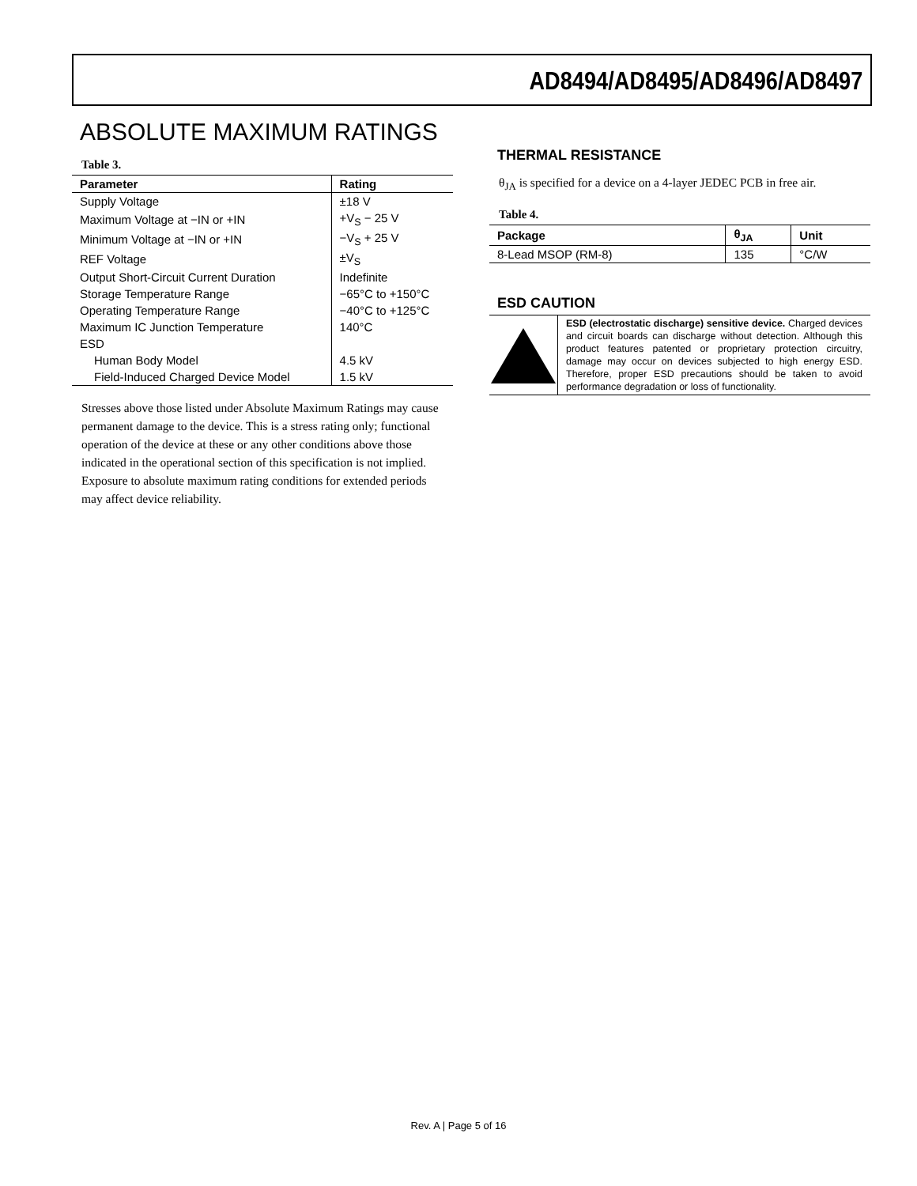AD8494/AD8495/AD8496/AD8497
ABSOLUTE MAXIMUM RATINGS
Table 3.
| Parameter | Rating |
| --- | --- |
| Supply Voltage | ±18 V |
| Maximum Voltage at −IN or +IN | +V<sub>S</sub> − 25 V |
| Minimum Voltage at −IN or +IN | −V<sub>S</sub> + 25 V |
| REF Voltage | ±V<sub>S</sub> |
| Output Short-Circuit Current Duration | Indefinite |
| Storage Temperature Range | −65°C to +150°C |
| Operating Temperature Range | −40°C to +125°C |
| Maximum IC Junction Temperature | 140°C |
| ESD | |
| Human Body Model | 4.5 kV |
| Field-Induced Charged Device Model | 1.5 kV |
Stresses above those listed under Absolute Maximum Ratings may cause permanent damage to the device. This is a stress rating only; functional operation of the device at these or any other conditions above those indicated in the operational section of this specification is not implied. Exposure to absolute maximum rating conditions for extended periods may affect device reliability.
THERMAL RESISTANCE
θ<sub>JA</sub> is specified for a device on a 4-layer JEDEC PCB in free air.
Table 4.
| Package | θ<sub>JA</sub> | Unit |
| --- | --- | --- |
| 8-Lead MSOP (RM-8) | 135 | °C/W |
ESD CAUTION
ESD (electrostatic discharge) sensitive device. Charged devices and circuit boards can discharge without detection. Although this product features patented or proprietary protection circuitry, damage may occur on devices subjected to high energy ESD. Therefore, proper ESD precautions should be taken to avoid performance degradation or loss of functionality.
Rev. A | Page 5 of 16